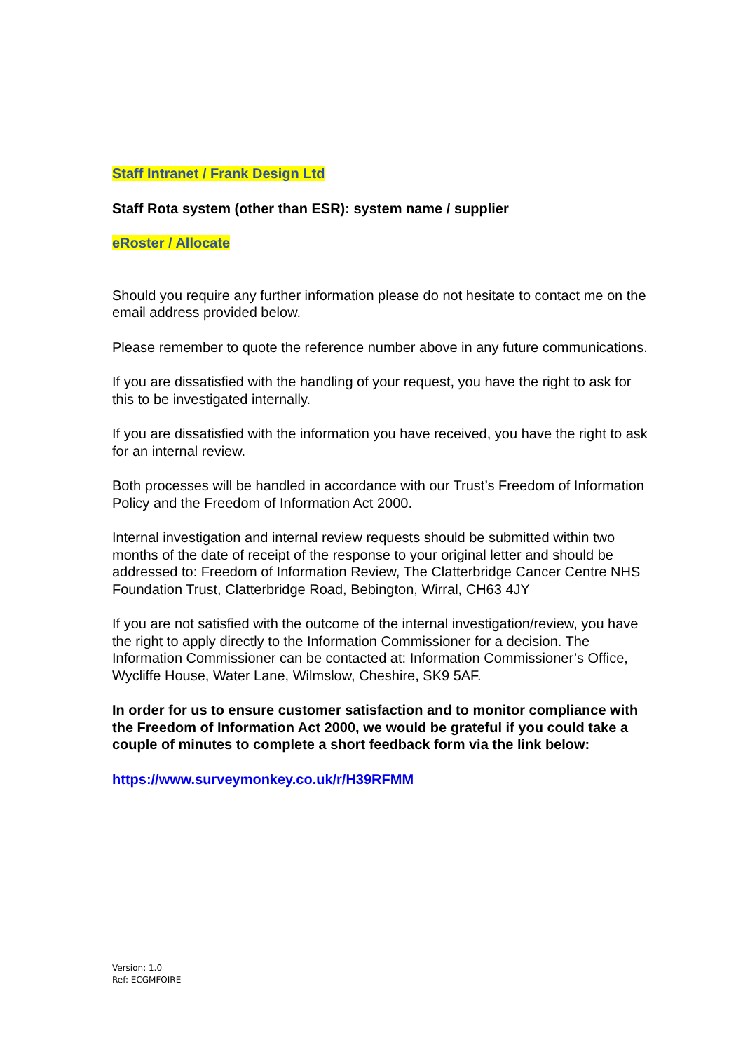Staff Intranet / Frank Design Ltd
Staff Rota system (other than ESR): system name / supplier
eRoster / Allocate
Should you require any further information please do not hesitate to contact me on the email address provided below.
Please remember to quote the reference number above in any future communications.
If you are dissatisfied with the handling of your request, you have the right to ask for this to be investigated internally.
If you are dissatisfied with the information you have received, you have the right to ask for an internal review.
Both processes will be handled in accordance with our Trust’s Freedom of Information Policy and the Freedom of Information Act 2000.
Internal investigation and internal review requests should be submitted within two months of the date of receipt of the response to your original letter and should be addressed to: Freedom of Information Review, The Clatterbridge Cancer Centre NHS Foundation Trust, Clatterbridge Road, Bebington, Wirral, CH63 4JY
If you are not satisfied with the outcome of the internal investigation/review, you have the right to apply directly to the Information Commissioner for a decision. The Information Commissioner can be contacted at: Information Commissioner’s Office, Wycliffe House, Water Lane, Wilmslow, Cheshire, SK9 5AF.
In order for us to ensure customer satisfaction and to monitor compliance with the Freedom of Information Act 2000, we would be grateful if you could take a couple of minutes to complete a short feedback form via the link below:
https://www.surveymonkey.co.uk/r/H39RFMM
Version: 1.0
Ref: ECGMFOIRE